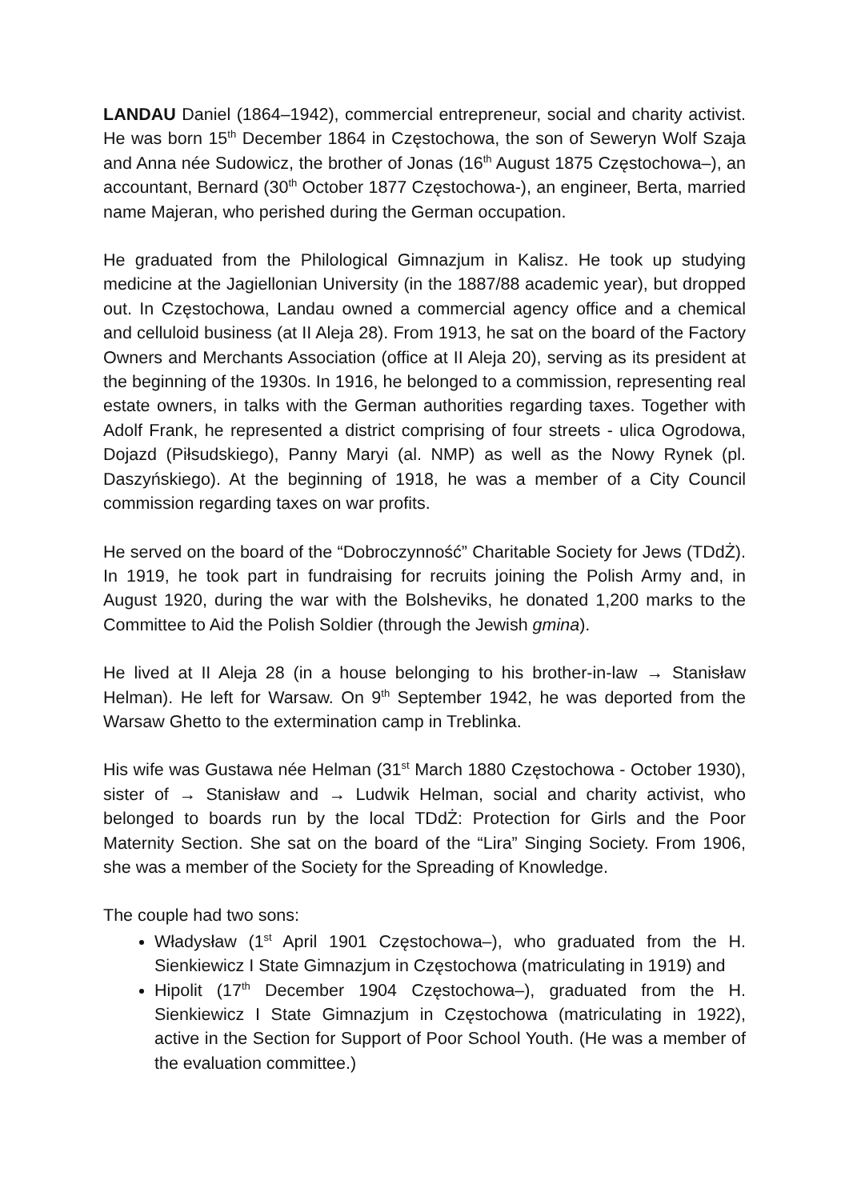LANDAU Daniel (1864–1942), commercial entrepreneur, social and charity activist. He was born 15<sup>th</sup> December 1864 in Częstochowa, the son of Seweryn Wolf Szaja and Anna née Sudowicz, the brother of Jonas (16<sup>th</sup> August 1875 Częstochowa–), an accountant, Bernard (30<sup>th</sup> October 1877 Częstochowa-), an engineer, Berta, married name Majeran, who perished during the German occupation.
He graduated from the Philological Gimnazjum in Kalisz. He took up studying medicine at the Jagiellonian University (in the 1887/88 academic year), but dropped out. In Częstochowa, Landau owned a commercial agency office and a chemical and celluloid business (at II Aleja 28). From 1913, he sat on the board of the Factory Owners and Merchants Association (office at II Aleja 20), serving as its president at the beginning of the 1930s. In 1916, he belonged to a commission, representing real estate owners, in talks with the German authorities regarding taxes. Together with Adolf Frank, he represented a district comprising of four streets - ulica Ogrodowa, Dojazd (Piłsudskiego), Panny Maryi (al. NMP) as well as the Nowy Rynek (pl. Daszyńskiego). At the beginning of 1918, he was a member of a City Council commission regarding taxes on war profits.
He served on the board of the “Dobroczynność” Charitable Society for Jews (TDdŻ). In 1919, he took part in fundraising for recruits joining the Polish Army and, in August 1920, during the war with the Bolsheviks, he donated 1,200 marks to the Committee to Aid the Polish Soldier (through the Jewish gmina).
He lived at II Aleja 28 (in a house belonging to his brother-in-law → Stanisław Helman). He left for Warsaw. On 9<sup>th</sup> September 1942, he was deported from the Warsaw Ghetto to the extermination camp in Treblinka.
His wife was Gustawa née Helman (31<sup>st</sup> March 1880 Częstochowa - October 1930), sister of → Stanisław and → Ludwik Helman, social and charity activist, who belonged to boards run by the local TDdŻ: Protection for Girls and the Poor Maternity Section. She sat on the board of the “Lira” Singing Society. From 1906, she was a member of the Society for the Spreading of Knowledge.
The couple had two sons:
Władysław (1<sup>st</sup> April 1901 Częstochowa–), who graduated from the H. Sienkiewicz I State Gimnazjum in Częstochowa (matriculating in 1919) and
Hipolit (17<sup>th</sup> December 1904 Częstochowa–), graduated from the H. Sienkiewicz I State Gimnazjum in Częstochowa (matriculating in 1922), active in the Section for Support of Poor School Youth. (He was a member of the evaluation committee.)